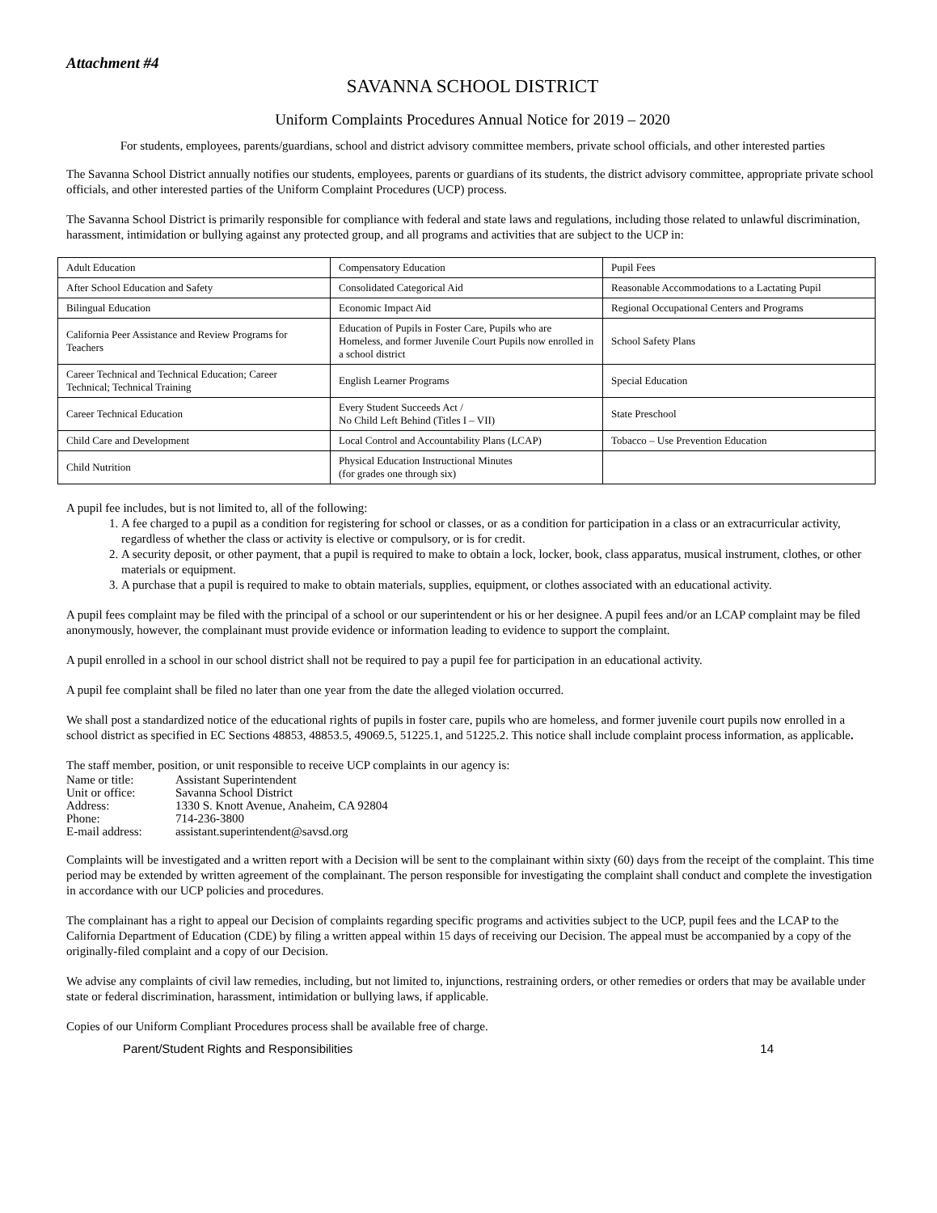Attachment #4
SAVANNA SCHOOL DISTRICT
Uniform Complaints Procedures Annual Notice for 2019 – 2020
For students, employees, parents/guardians, school and district advisory committee members, private school officials, and other interested parties
The Savanna School District annually notifies our students, employees, parents or guardians of its students, the district advisory committee, appropriate private school officials, and other interested parties of the Uniform Complaint Procedures (UCP) process.
The Savanna School District is primarily responsible for compliance with federal and state laws and regulations, including those related to unlawful discrimination, harassment, intimidation or bullying against any protected group, and all programs and activities that are subject to the UCP in:
| Adult Education | Compensatory Education | Pupil Fees |
| After School Education and Safety | Consolidated Categorical Aid | Reasonable Accommodations to a Lactating Pupil |
| Bilingual Education | Economic Impact Aid | Regional Occupational Centers and Programs |
| California Peer Assistance and Review Programs for Teachers | Education of Pupils in Foster Care, Pupils who are Homeless, and former Juvenile Court Pupils now enrolled in a school district | School Safety Plans |
| Career Technical and Technical Education; Career Technical; Technical Training | English Learner Programs | Special Education |
| Career Technical Education | Every Student Succeeds Act / No Child Left Behind (Titles I – VII) | State Preschool |
| Child Care and Development | Local Control and Accountability Plans (LCAP) | Tobacco – Use Prevention Education |
| Child Nutrition | Physical Education Instructional Minutes (for grades one through six) | |
A pupil fee includes, but is not limited to, all of the following:
1. A fee charged to a pupil as a condition for registering for school or classes, or as a condition for participation in a class or an extracurricular activity, regardless of whether the class or activity is elective or compulsory, or is for credit.
2. A security deposit, or other payment, that a pupil is required to make to obtain a lock, locker, book, class apparatus, musical instrument, clothes, or other materials or equipment.
3. A purchase that a pupil is required to make to obtain materials, supplies, equipment, or clothes associated with an educational activity.
A pupil fees complaint may be filed with the principal of a school or our superintendent or his or her designee. A pupil fees and/or an LCAP complaint may be filed anonymously, however, the complainant must provide evidence or information leading to evidence to support the complaint.
A pupil enrolled in a school in our school district shall not be required to pay a pupil fee for participation in an educational activity.
A pupil fee complaint shall be filed no later than one year from the date the alleged violation occurred.
We shall post a standardized notice of the educational rights of pupils in foster care, pupils who are homeless, and former juvenile court pupils now enrolled in a school district as specified in EC Sections 48853, 48853.5, 49069.5, 51225.1, and 51225.2. This notice shall include complaint process information, as applicable.
The staff member, position, or unit responsible to receive UCP complaints in our agency is:
| Name or title: | Assistant Superintendent |
| Unit or office: | Savanna School District |
| Address: | 1330 S. Knott Avenue, Anaheim, CA 92804 |
| Phone: | 714-236-3800 |
| E-mail address: | assistant.superintendent@savsd.org |
Complaints will be investigated and a written report with a Decision will be sent to the complainant within sixty (60) days from the receipt of the complaint. This time period may be extended by written agreement of the complainant. The person responsible for investigating the complaint shall conduct and complete the investigation in accordance with our UCP policies and procedures.
The complainant has a right to appeal our Decision of complaints regarding specific programs and activities subject to the UCP, pupil fees and the LCAP to the California Department of Education (CDE) by filing a written appeal within 15 days of receiving our Decision. The appeal must be accompanied by a copy of the originally-filed complaint and a copy of our Decision.
We advise any complaints of civil law remedies, including, but not limited to, injunctions, restraining orders, or other remedies or orders that may be available under state or federal discrimination, harassment, intimidation or bullying laws, if applicable.
Copies of our Uniform Compliant Procedures process shall be available free of charge.
Parent/Student Rights and Responsibilities 14